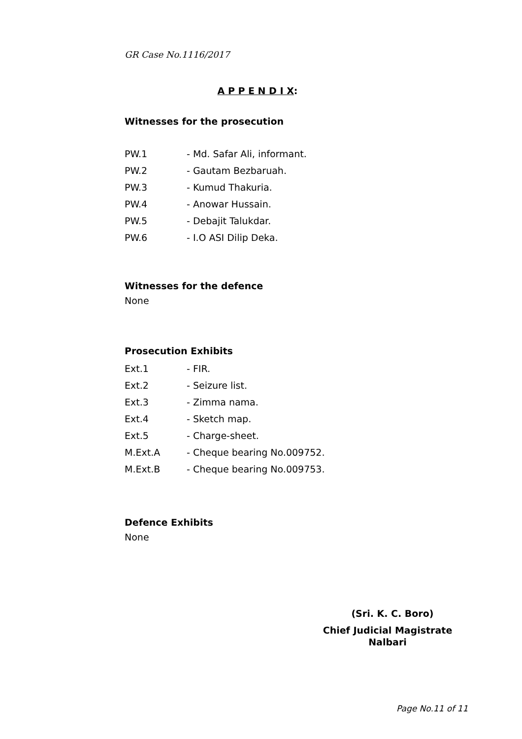GR Case No.1116/2017
A P P E N D I X:
Witnesses for the prosecution
PW.1 - Md. Safar Ali, informant.
PW.2 - Gautam Bezbaruah.
PW.3 - Kumud Thakuria.
PW.4 - Anowar Hussain.
PW.5 - Debajit Talukdar.
PW.6 - I.O ASI Dilip Deka.
Witnesses for the defence
None
Prosecution Exhibits
Ext.1 - FIR.
Ext.2 - Seizure list.
Ext.3 - Zimma nama.
Ext.4 - Sketch map.
Ext.5 - Charge-sheet.
M.Ext.A - Cheque bearing No.009752.
M.Ext.B - Cheque bearing No.009753.
Defence Exhibits
None
(Sri. K. C. Boro)
Chief Judicial Magistrate
Nalbari
Page No.11 of 11